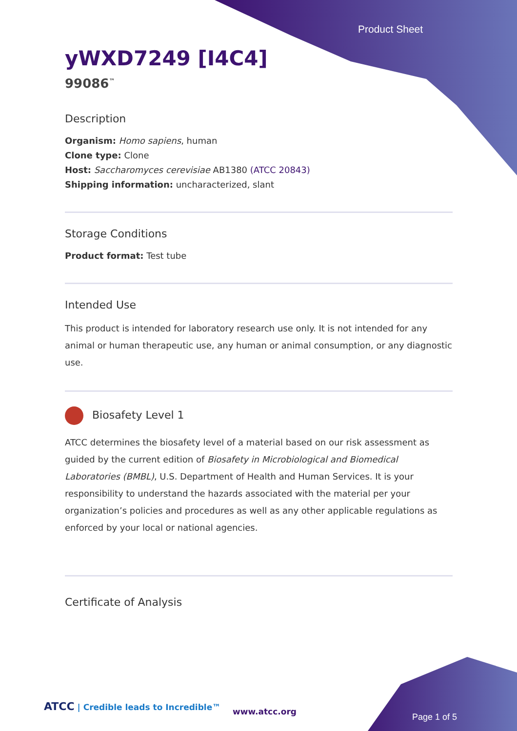Product Sheet
yWXD7249 [I4C4]
99086<sup>™</sup>
Description
Organism: Homo sapiens, human
Clone type: Clone
Host: Saccharomyces cerevisiae AB1380 (ATCC 20843)
Shipping information: uncharacterized, slant
Storage Conditions
Product format: Test tube
Intended Use
This product is intended for laboratory research use only. It is not intended for any animal or human therapeutic use, any human or animal consumption, or any diagnostic use.
Biosafety Level 1
ATCC determines the biosafety level of a material based on our risk assessment as guided by the current edition of Biosafety in Microbiological and Biomedical Laboratories (BMBL), U.S. Department of Health and Human Services. It is your responsibility to understand the hazards associated with the material per your organization’s policies and procedures as well as any other applicable regulations as enforced by your local or national agencies.
Certificate of Analysis
ATCC | Credible leads to Incredible™
www.atcc.org
Page 1 of 5